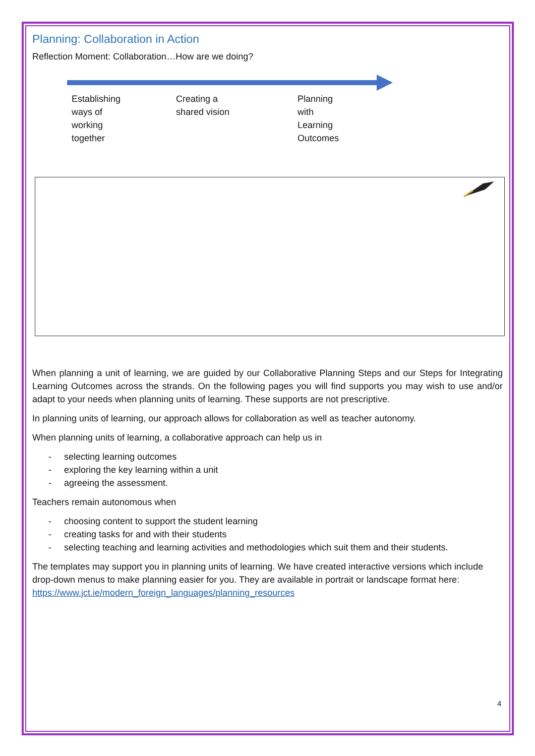Planning: Collaboration in Action
Reflection Moment: Collaboration…How are we doing?
Establishing
ways of
working
together
Creating a
shared vision
Planning
with
Learning
Outcomes
When planning a unit of learning, we are guided by our Collaborative Planning Steps and our Steps for Integrating Learning Outcomes across the strands. On the following pages you will find supports you may wish to use and/or adapt to your needs when planning units of learning. These supports are not prescriptive.
In planning units of learning, our approach allows for collaboration as well as teacher autonomy.
When planning units of learning, a collaborative approach can help us in
- selecting learning outcomes
- exploring the key learning within a unit
- agreeing the assessment.
Teachers remain autonomous when
- choosing content to support the student learning
- creating tasks for and with their students
- selecting teaching and learning activities and methodologies which suit them and their students.
The templates may support you in planning units of learning. We have created interactive versions which include drop-down menus to make planning easier for you. They are available in portrait or landscape format here: https://www.jct.ie/modern_foreign_languages/planning_resources
4